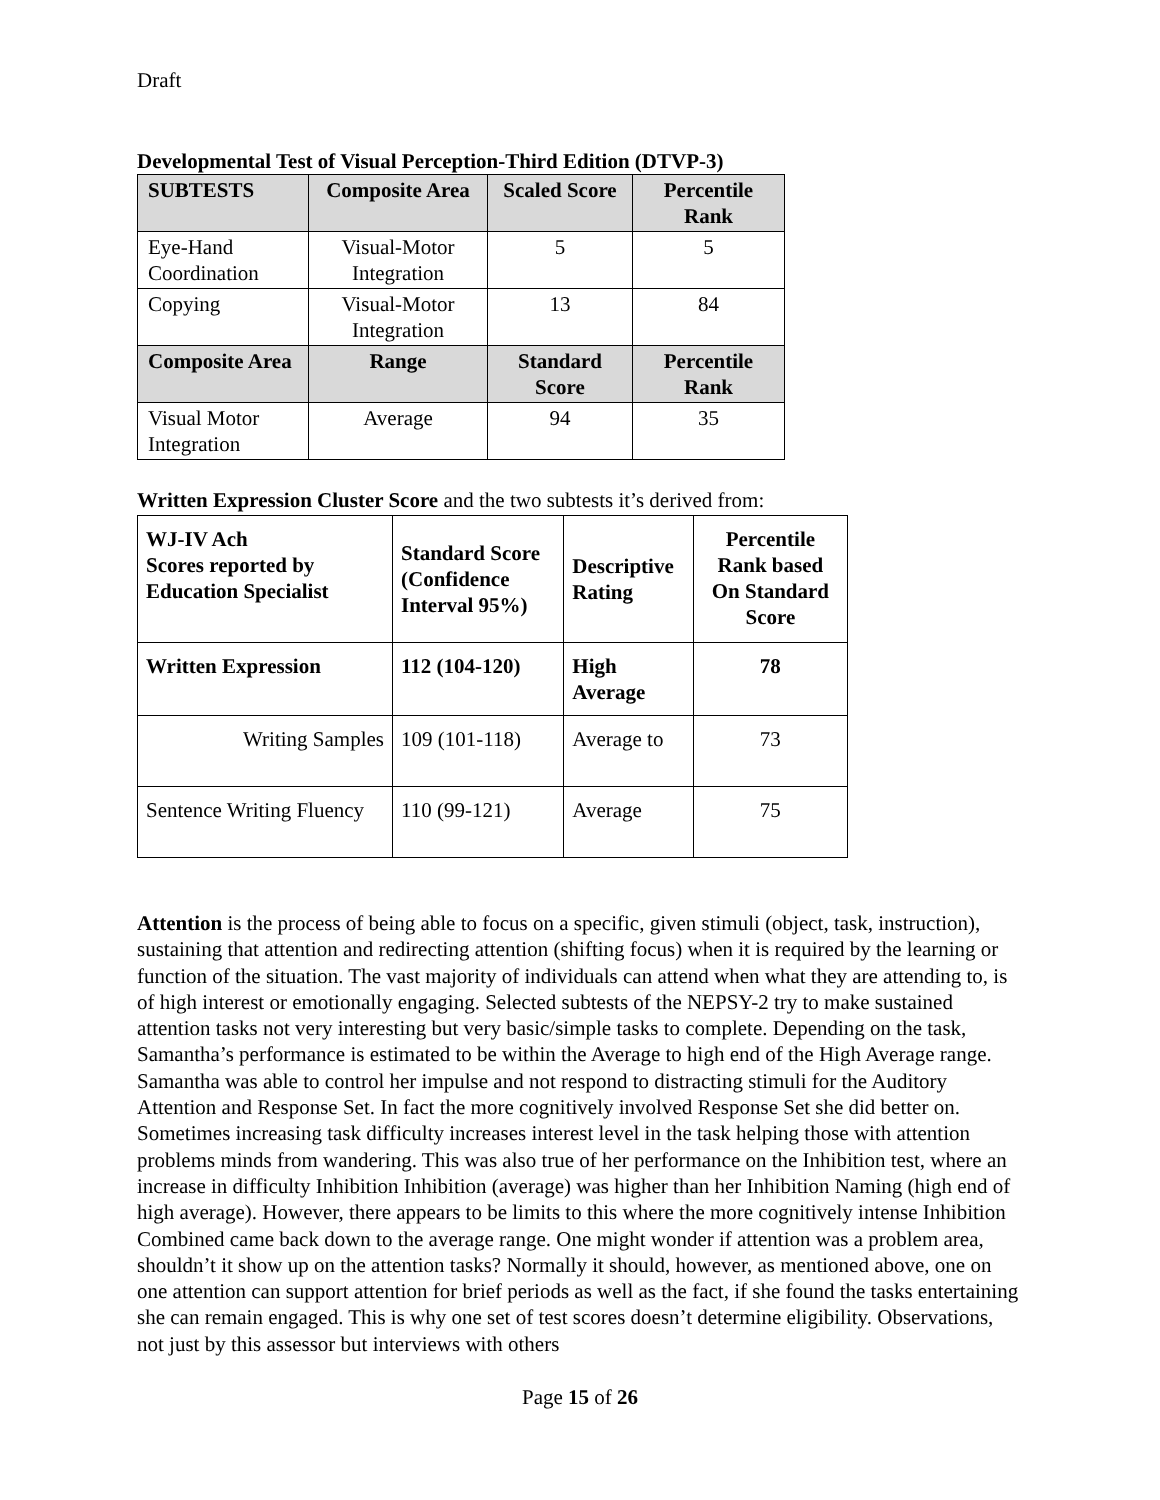Draft
Developmental Test of Visual Perception-Third Edition (DTVP-3)
| SUBTESTS | Composite Area | Scaled Score | Percentile Rank |
| --- | --- | --- | --- |
| Eye-Hand Coordination | Visual-Motor Integration | 5 | 5 |
| Copying | Visual-Motor Integration | 13 | 84 |
| Composite Area | Range | Standard Score | Percentile Rank |
| Visual Motor Integration | Average | 94 | 35 |
Written Expression Cluster Score and the two subtests it’s derived from:
| WJ-IV Ach Scores reported by Education Specialist | Standard Score (Confidence Interval 95%) | Descriptive Rating | Percentile Rank based On Standard Score |
| --- | --- | --- | --- |
| Written Expression | 112 (104-120) | High Average | 78 |
| Writing Samples | 109 (101-118) | Average to | 73 |
| Sentence Writing Fluency | 110 (99-121) | Average | 75 |
Attention is the process of being able to focus on a specific, given stimuli (object, task, instruction), sustaining that attention and redirecting attention (shifting focus) when it is required by the learning or function of the situation. The vast majority of individuals can attend when what they are attending to, is of high interest or emotionally engaging. Selected subtests of the NEPSY-2 try to make sustained attention tasks not very interesting but very basic/simple tasks to complete. Depending on the task, Samantha’s performance is estimated to be within the Average to high end of the High Average range. Samantha was able to control her impulse and not respond to distracting stimuli for the Auditory Attention and Response Set. In fact the more cognitively involved Response Set she did better on. Sometimes increasing task difficulty increases interest level in the task helping those with attention problems minds from wandering. This was also true of her performance on the Inhibition test, where an increase in difficulty Inhibition Inhibition (average) was higher than her Inhibition Naming (high end of high average). However, there appears to be limits to this where the more cognitively intense Inhibition Combined came back down to the average range. One might wonder if attention was a problem area, shouldn’t it show up on the attention tasks? Normally it should, however, as mentioned above, one on one attention can support attention for brief periods as well as the fact, if she found the tasks entertaining she can remain engaged. This is why one set of test scores doesn’t determine eligibility. Observations, not just by this assessor but interviews with others
Page 15 of 26